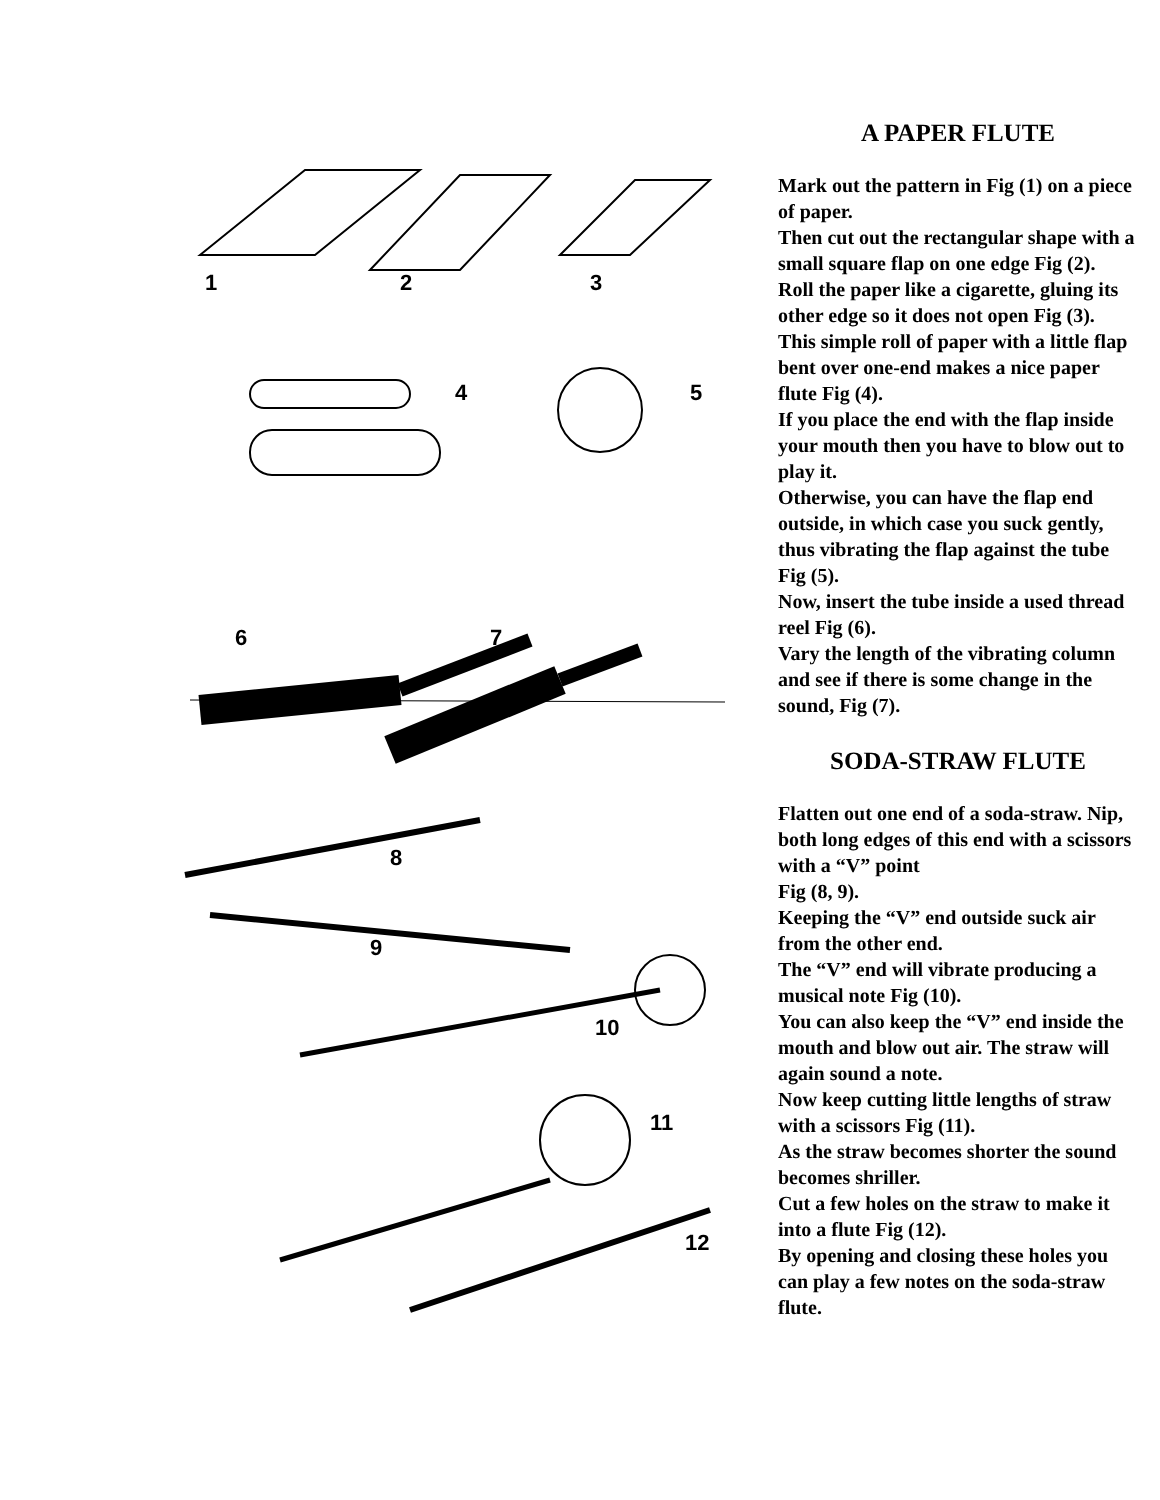1
2
3
4
5
6
7
8
9
10
11
12
A PAPER FLUTE
Mark out the pattern in Fig (1) on a piece of paper.
Then cut out the rectangular shape with a small square flap on one edge Fig (2).
Roll the paper like a cigarette, gluing its other edge so it does not open Fig (3).
This simple roll of paper with a little flap bent over one-end makes a nice paper flute Fig (4).
If you place the end with the flap inside your mouth then you have to blow out to play it.
Otherwise, you can have the flap end outside, in which case you suck gently, thus vibrating the flap against the tube Fig (5).
Now, insert the tube inside a used thread reel Fig (6).
Vary the length of the vibrating column and see if there is some change in the sound, Fig (7).
SODA-STRAW FLUTE
Flatten out one end of a soda-straw. Nip, both long edges of this end with a scissors with a “V” point
Fig (8, 9).
Keeping the “V” end outside suck air from the other end.
The “V” end will vibrate producing a musical note Fig (10).
You can also keep the “V” end inside the mouth and blow out air. The straw will again sound a note.
Now keep cutting little lengths of straw with a scissors Fig (11).
As the straw becomes shorter the sound becomes shriller.
Cut a few holes on the straw to make it into a flute Fig (12).
By opening and closing these holes you can play a few notes on the soda-straw flute.